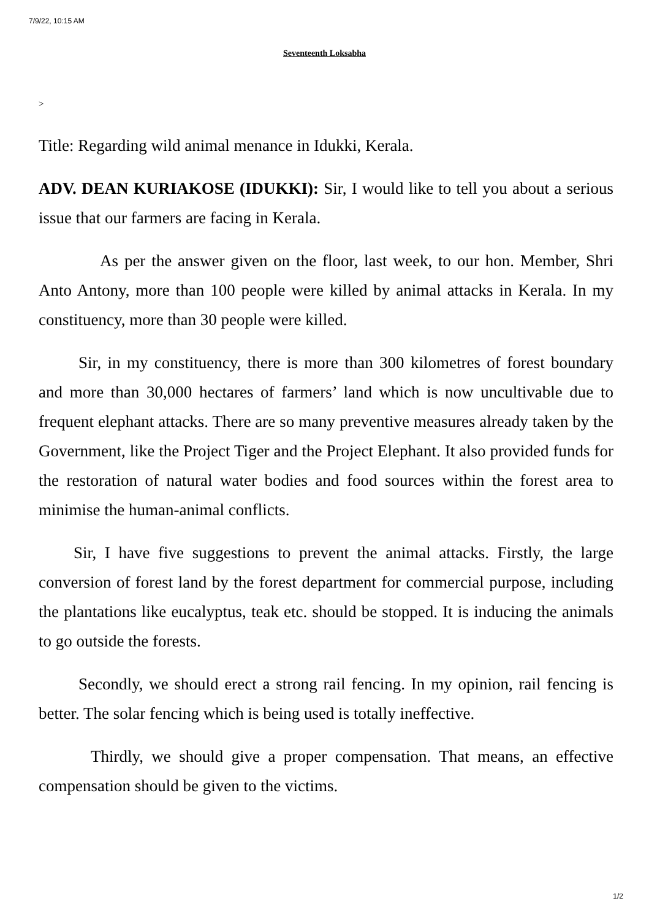7/9/22, 10:15 AM
Seventeenth Loksabha
>
Title: Regarding wild animal menance in Idukki, Kerala.
ADV. DEAN KURIAKOSE (IDUKKI): Sir, I would like to tell you about a serious issue that our farmers are facing in Kerala.
As per the answer given on the floor, last week, to our hon. Member, Shri Anto Antony, more than 100 people were killed by animal attacks in Kerala. In my constituency, more than 30 people were killed.
Sir, in my constituency, there is more than 300 kilometres of forest boundary and more than 30,000 hectares of farmers’ land which is now uncultivable due to frequent elephant attacks. There are so many preventive measures already taken by the Government, like the Project Tiger and the Project Elephant. It also provided funds for the restoration of natural water bodies and food sources within the forest area to minimise the human-animal conflicts.
Sir, I have five suggestions to prevent the animal attacks. Firstly, the large conversion of forest land by the forest department for commercial purpose, including the plantations like eucalyptus, teak etc. should be stopped. It is inducing the animals to go outside the forests.
Secondly, we should erect a strong rail fencing. In my opinion, rail fencing is better. The solar fencing which is being used is totally ineffective.
Thirdly, we should give a proper compensation. That means, an effective compensation should be given to the victims.
1/2